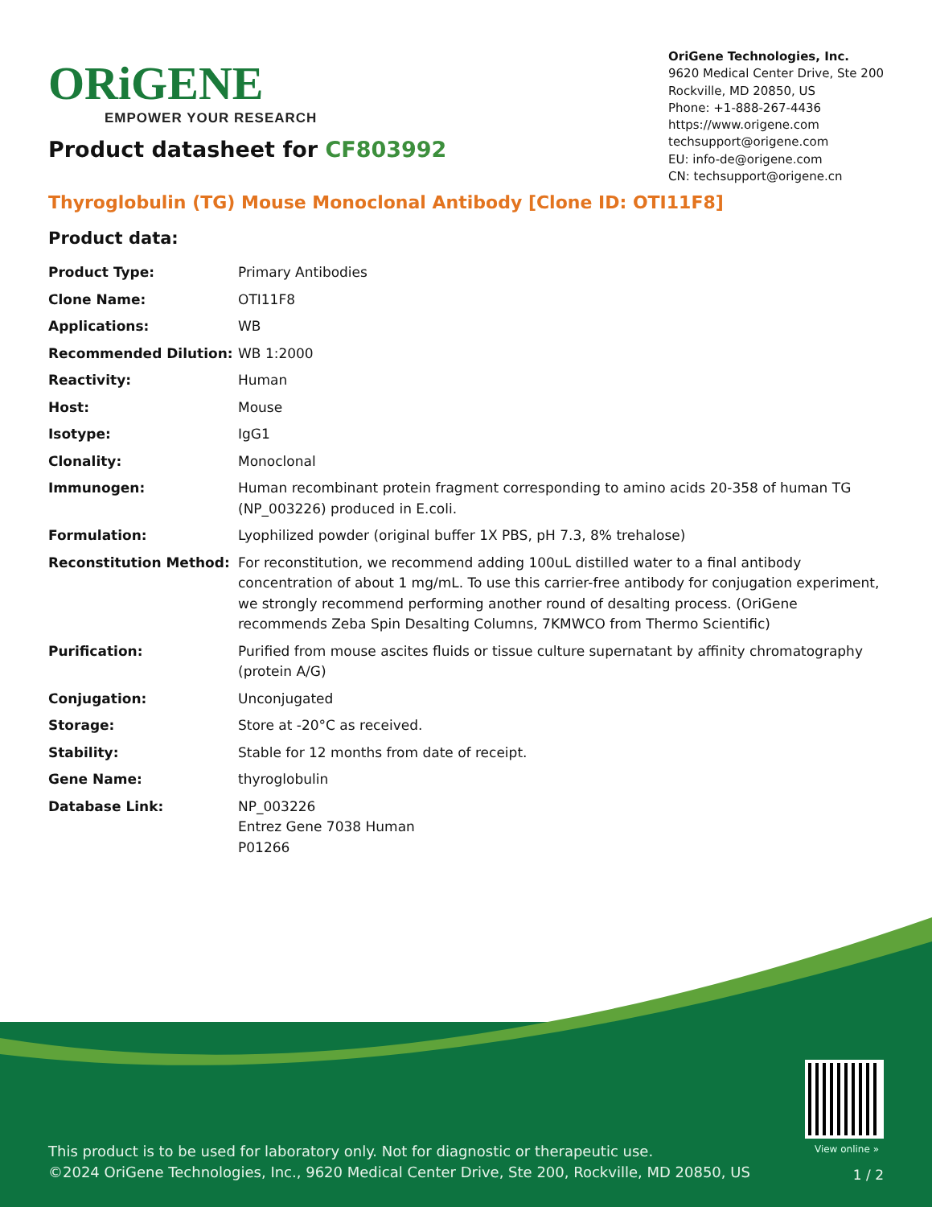ORiGENE
EMPOWER YOUR RESEARCH
OriGene Technologies, Inc.
9620 Medical Center Drive, Ste 200
Rockville, MD 20850, US
Phone: +1-888-267-4436
https://www.origene.com
techsupport@origene.com
EU: info-de@origene.com
CN: techsupport@origene.cn
Product datasheet for CF803992
Thyroglobulin (TG) Mouse Monoclonal Antibody [Clone ID: OTI11F8]
Product data:
| Product Type: | Primary Antibodies |
| Clone Name: | OTI11F8 |
| Applications: | WB |
| Recommended Dilution: | WB 1:2000 |
| Reactivity: | Human |
| Host: | Mouse |
| Isotype: | IgG1 |
| Clonality: | Monoclonal |
| Immunogen: | Human recombinant protein fragment corresponding to amino acids 20-358 of human TG (NP_003226) produced in E.coli. |
| Formulation: | Lyophilized powder (original buffer 1X PBS, pH 7.3, 8% trehalose) |
| Reconstitution Method: | For reconstitution, we recommend adding 100uL distilled water to a final antibody concentration of about 1 mg/mL. To use this carrier-free antibody for conjugation experiment, we strongly recommend performing another round of desalting process. (OriGene recommends Zeba Spin Desalting Columns, 7KMWCO from Thermo Scientific) |
| Purification: | Purified from mouse ascites fluids or tissue culture supernatant by affinity chromatography (protein A/G) |
| Conjugation: | Unconjugated |
| Storage: | Store at -20°C as received. |
| Stability: | Stable for 12 months from date of receipt. |
| Gene Name: | thyroglobulin |
| Database Link: | NP_003226 Entrez Gene 7038 Human P01266 |
View online »
This product is to be used for laboratory only. Not for diagnostic or therapeutic use.
©2024 OriGene Technologies, Inc., 9620 Medical Center Drive, Ste 200, Rockville, MD 20850, US
1 / 2